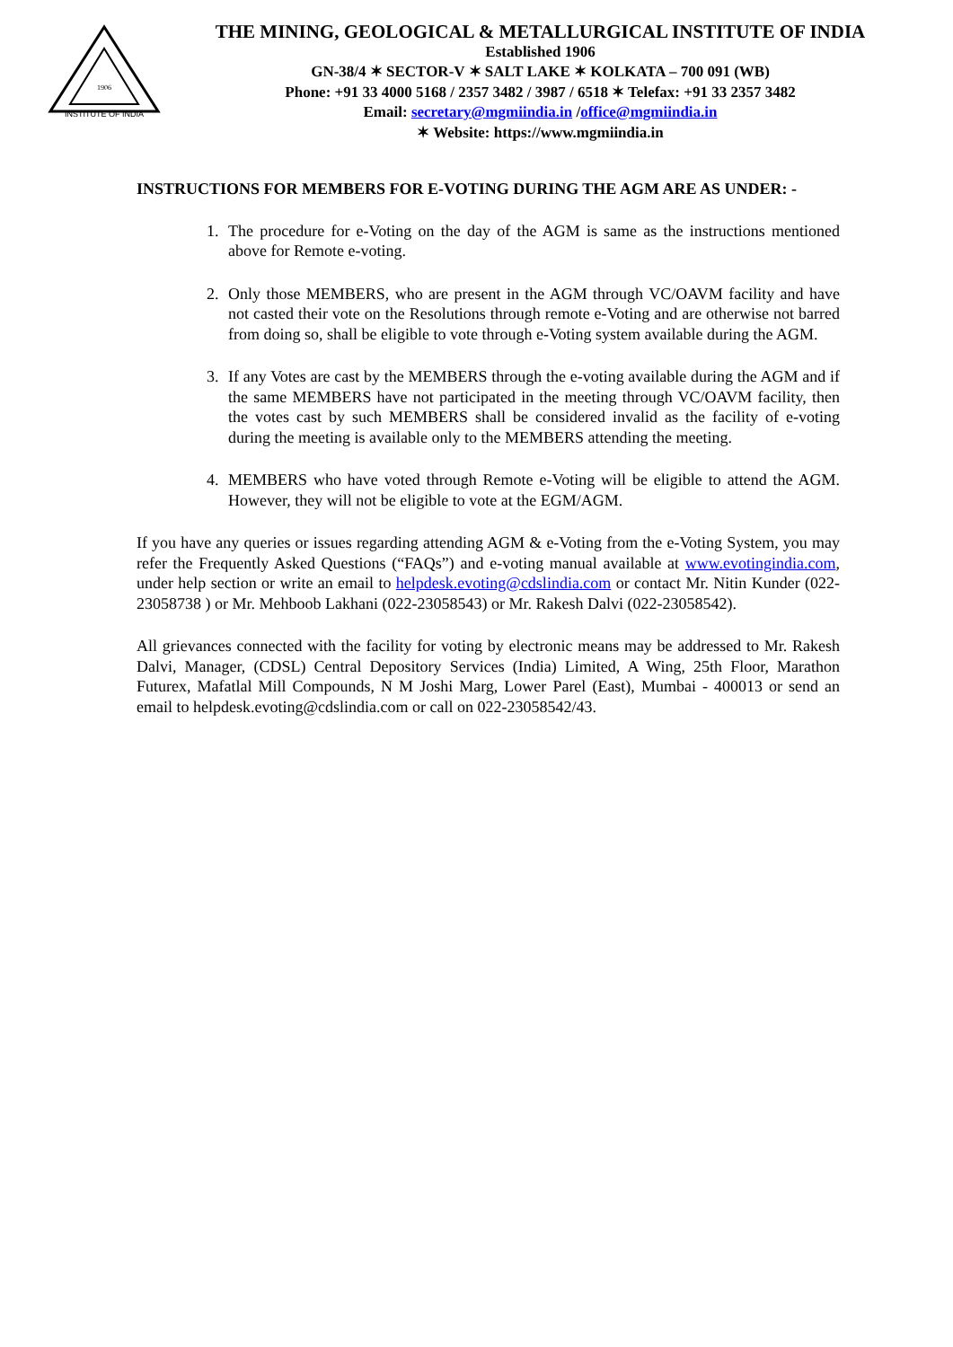INSTITUTE OF INDIA
1906
THE MINING, GEOLOGICAL & METALLURGICAL INSTITUTE OF INDIA
Established 1906
GN-38/4 ✶ SECTOR-V ✶ SALT LAKE ✶ KOLKATA – 700 091 (WB)
Phone: +91 33 4000 5168 / 2357 3482 / 3987 / 6518 ✶ Telefax: +91 33 2357 3482
Email: secretary@mgmiindia.in /office@mgmiindia.in
✶ Website: https://www.mgmiindia.in
INSTRUCTIONS FOR MEMBERS FOR E-VOTING DURING THE AGM ARE AS UNDER: -
1. The procedure for e-Voting on the day of the AGM is same as the instructions mentioned above for Remote e-voting.
2. Only those MEMBERS, who are present in the AGM through VC/OAVM facility and have not casted their vote on the Resolutions through remote e-Voting and are otherwise not barred from doing so, shall be eligible to vote through e-Voting system available during the AGM.
3. If any Votes are cast by the MEMBERS through the e-voting available during the AGM and if the same MEMBERS have not participated in the meeting through VC/OAVM facility, then the votes cast by such MEMBERS shall be considered invalid as the facility of e-voting during the meeting is available only to the MEMBERS attending the meeting.
4. MEMBERS who have voted through Remote e-Voting will be eligible to attend the AGM. However, they will not be eligible to vote at the EGM/AGM.
If you have any queries or issues regarding attending AGM & e-Voting from the e-Voting System, you may refer the Frequently Asked Questions (“FAQs”) and e-voting manual available at www.evotingindia.com, under help section or write an email to helpdesk.evoting@cdslindia.com or contact Mr. Nitin Kunder (022- 23058738 ) or Mr. Mehboob Lakhani (022-23058543) or Mr. Rakesh Dalvi (022-23058542).
All grievances connected with the facility for voting by electronic means may be addressed to Mr. Rakesh Dalvi, Manager, (CDSL) Central Depository Services (India) Limited, A Wing, 25th Floor, Marathon Futurex, Mafatlal Mill Compounds, N M Joshi Marg, Lower Parel (East), Mumbai - 400013 or send an email to helpdesk.evoting@cdslindia.com or call on 022-23058542/43.